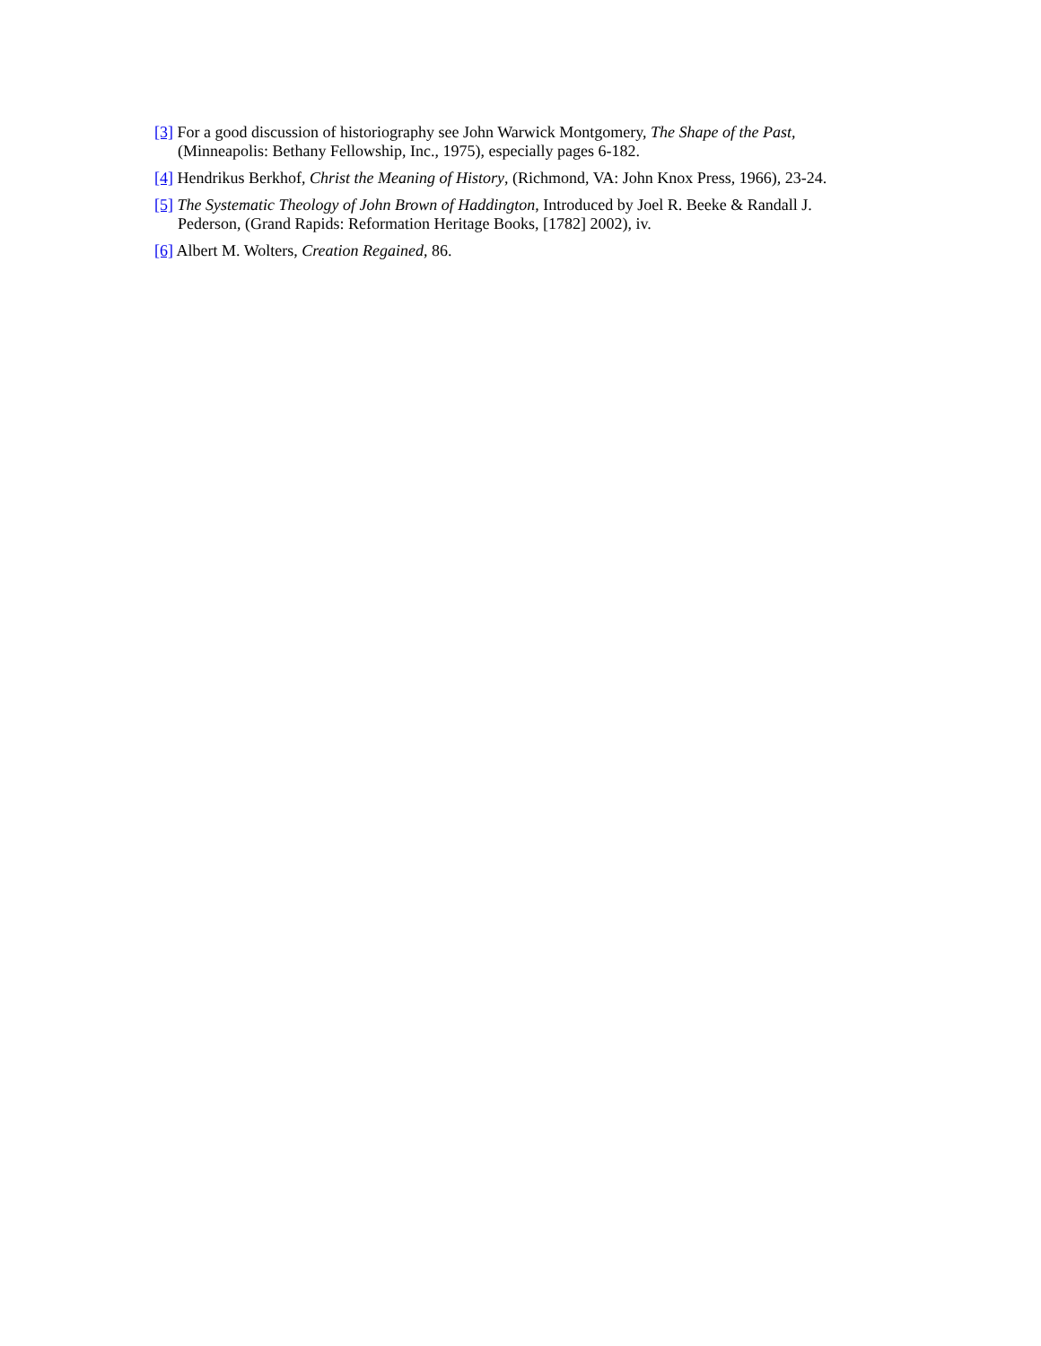[3] For a good discussion of historiography see John Warwick Montgomery, The Shape of the Past, (Minneapolis: Bethany Fellowship, Inc., 1975), especially pages 6-182.
[4] Hendrikus Berkhof, Christ the Meaning of History, (Richmond, VA: John Knox Press, 1966), 23-24.
[5] The Systematic Theology of John Brown of Haddington, Introduced by Joel R. Beeke & Randall J. Pederson, (Grand Rapids: Reformation Heritage Books, [1782] 2002), iv.
[6] Albert M. Wolters, Creation Regained, 86.